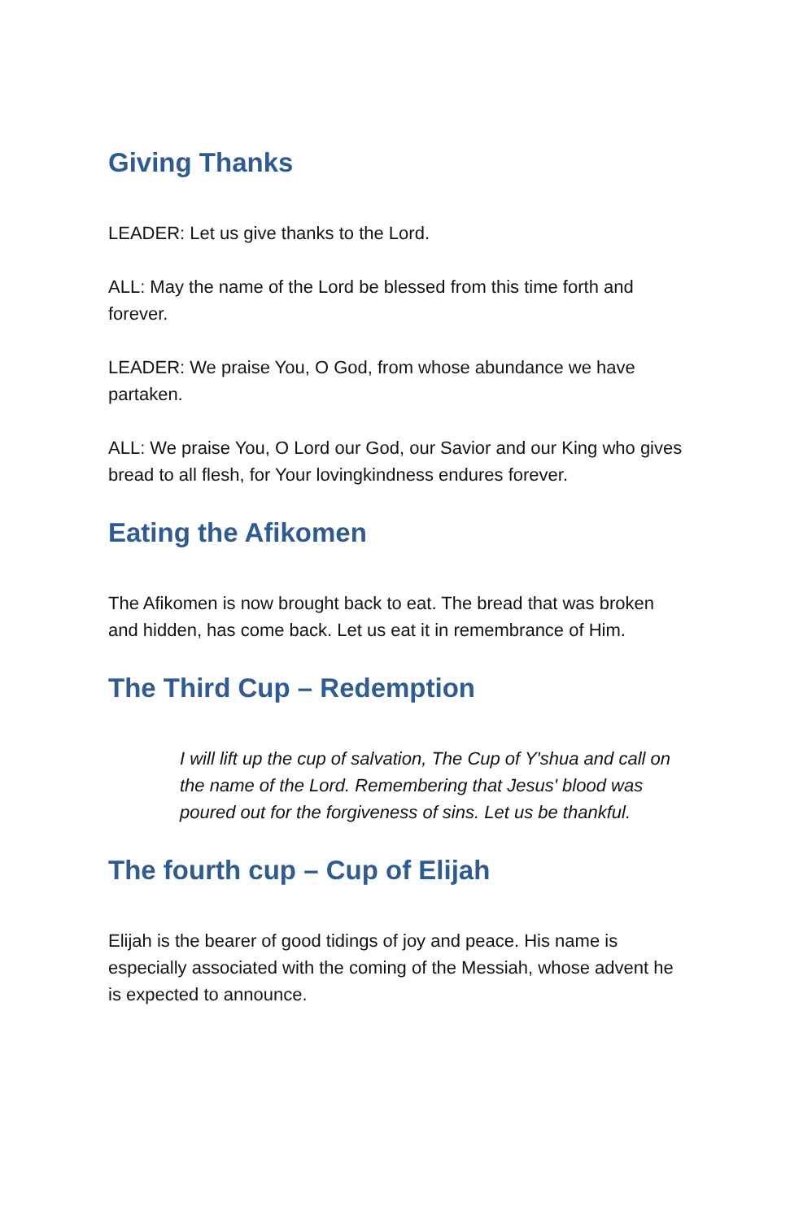Giving Thanks
LEADER: Let us give thanks to the Lord.
ALL: May the name of the Lord be blessed from this time forth and forever.
LEADER: We praise You, O God, from whose abundance we have partaken.
ALL: We praise You, O Lord our God, our Savior and our King who gives bread to all flesh, for Your lovingkindness endures forever.
Eating the Afikomen
The Afikomen is now brought back to eat. The bread that was broken and hidden, has come back. Let us eat it in remembrance of Him.
The Third Cup – Redemption
I will lift up the cup of salvation, The Cup of Y'shua and call on the name of the Lord. Remembering that Jesus' blood was poured out for the forgiveness of sins. Let us be thankful.
The fourth cup – Cup of Elijah
Elijah is the bearer of good tidings of joy and peace. His name is especially associated with the coming of the Messiah, whose advent he is expected to announce.